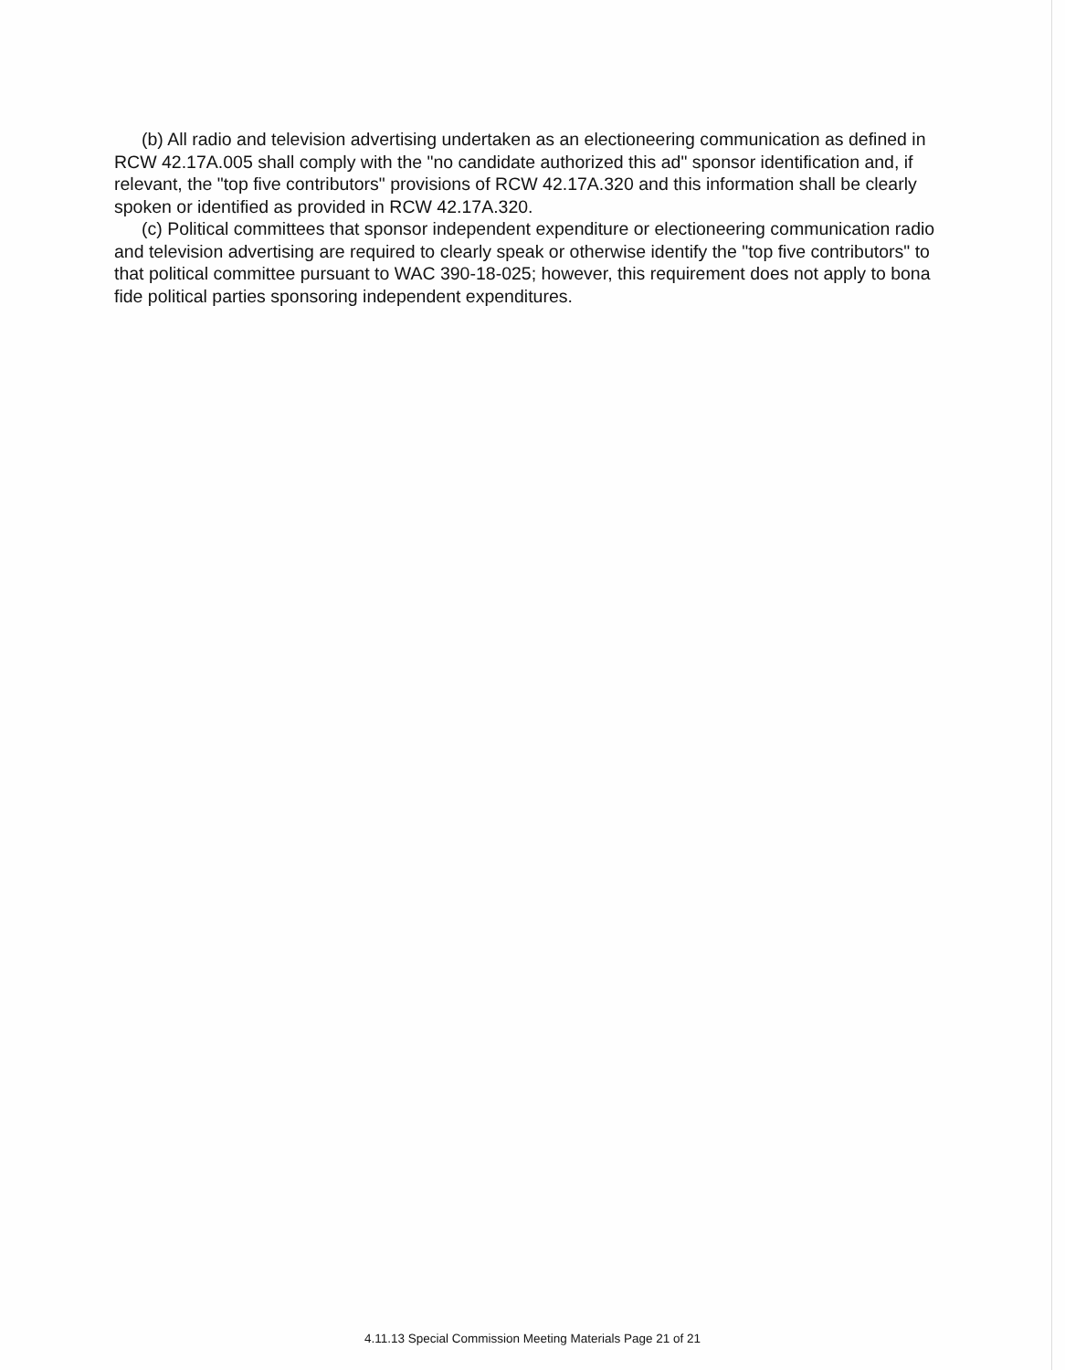(b) All radio and television advertising undertaken as an electioneering communication as defined in RCW 42.17A.005 shall comply with the "no candidate authorized this ad" sponsor identification and, if relevant, the "top five contributors" provisions of RCW 42.17A.320 and this information shall be clearly spoken or identified as provided in RCW 42.17A.320.
(c) Political committees that sponsor independent expenditure or electioneering communication radio and television advertising are required to clearly speak or otherwise identify the "top five contributors" to that political committee pursuant to WAC 390-18-025; however, this requirement does not apply to bona fide political parties sponsoring independent expenditures.
4.11.13 Special Commission Meeting Materials Page 21 of 21